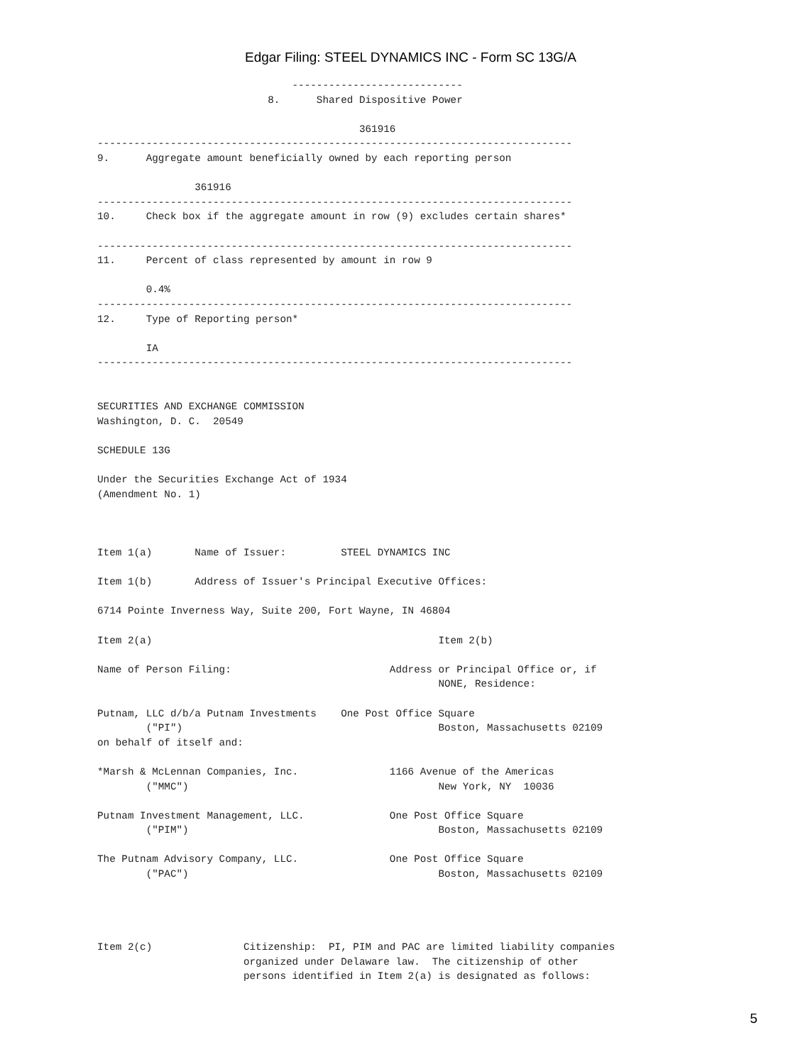Edgar Filing: STEEL DYNAMICS INC - Form SC 13G/A
                                ----------------------------
                            8.      Shared Dispositive Power

                                           361916
------------------------------------------------------------------------------
9.      Aggregate amount beneficially owned by each reporting person

                361916
------------------------------------------------------------------------------
10.     Check box if the aggregate amount in row (9) excludes certain shares*

------------------------------------------------------------------------------
11.     Percent of class represented by amount in row 9

        0.4%
------------------------------------------------------------------------------
12.     Type of Reporting person*

        IA
------------------------------------------------------------------------------


SECURITIES AND EXCHANGE COMMISSION
Washington, D. C.  20549

SCHEDULE 13G

Under the Securities Exchange Act of 1934
(Amendment No. 1)



Item 1(a)       Name of Issuer:         STEEL DYNAMICS INC

Item 1(b)       Address of Issuer's Principal Executive Offices:

6714 Pointe Inverness Way, Suite 200, Fort Wayne, IN 46804

Item 2(a)                                               Item 2(b)

Name of Person Filing:                          Address or Principal Office or, if
                                                        NONE, Residence:

Putnam, LLC d/b/a Putnam Investments    One Post Office Square
        ("PI")                                          Boston, Massachusetts 02109
on behalf of itself and:

*Marsh & McLennan Companies, Inc.               1166 Avenue of the Americas
        ("MMC")                                         New York, NY  10036

Putnam Investment Management, LLC.              One Post Office Square
        ("PIM")                                         Boston, Massachusetts 02109

The Putnam Advisory Company, LLC.               One Post Office Square
        ("PAC")                                         Boston, Massachusetts 02109




Item 2(c)               Citizenship:  PI, PIM and PAC are limited liability companies
                        organized under Delaware law.  The citizenship of other
                        persons identified in Item 2(a) is designated as follows:
5